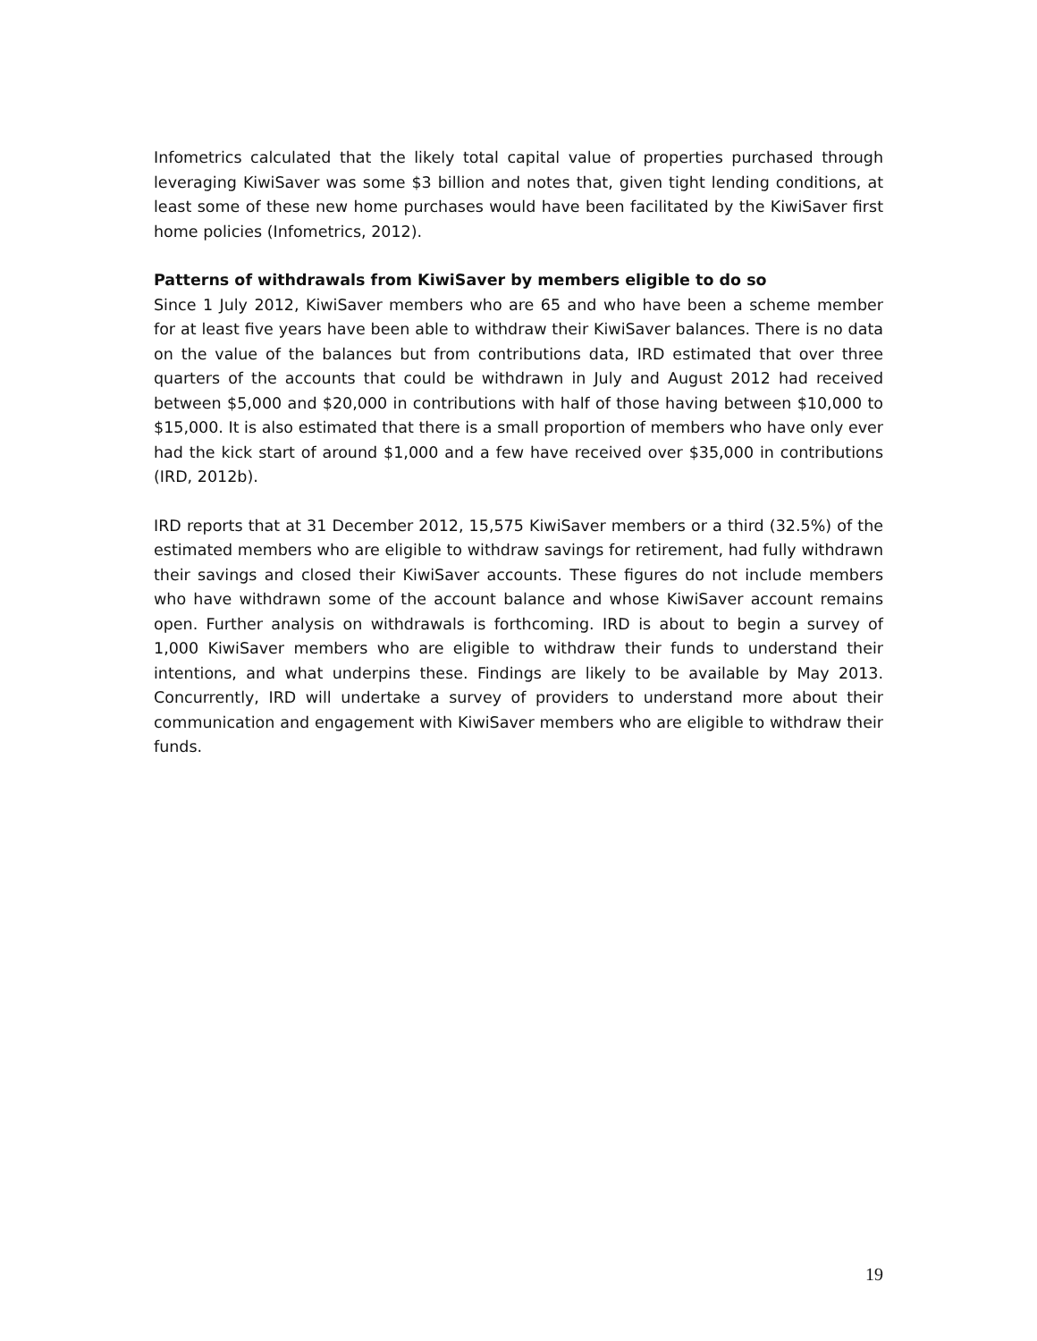Infometrics calculated that the likely total capital value of properties purchased through leveraging KiwiSaver was some $3 billion and notes that, given tight lending conditions, at least some of these new home purchases would have been facilitated by the KiwiSaver first home policies (Infometrics, 2012).
Patterns of withdrawals from KiwiSaver by members eligible to do so
Since 1 July 2012, KiwiSaver members who are 65 and who have been a scheme member for at least five years have been able to withdraw their KiwiSaver balances. There is no data on the value of the balances but from contributions data, IRD estimated that over three quarters of the accounts that could be withdrawn in July and August 2012 had received between $5,000 and $20,000 in contributions with half of those having between $10,000 to $15,000. It is also estimated that there is a small proportion of members who have only ever had the kick start of around $1,000 and a few have received over $35,000 in contributions (IRD, 2012b).
IRD reports that at 31 December 2012, 15,575 KiwiSaver members or a third (32.5%) of the estimated members who are eligible to withdraw savings for retirement, had fully withdrawn their savings and closed their KiwiSaver accounts. These figures do not include members who have withdrawn some of the account balance and whose KiwiSaver account remains open. Further analysis on withdrawals is forthcoming. IRD is about to begin a survey of 1,000 KiwiSaver members who are eligible to withdraw their funds to understand their intentions, and what underpins these. Findings are likely to be available by May 2013. Concurrently, IRD will undertake a survey of providers to understand more about their communication and engagement with KiwiSaver members who are eligible to withdraw their funds.
19